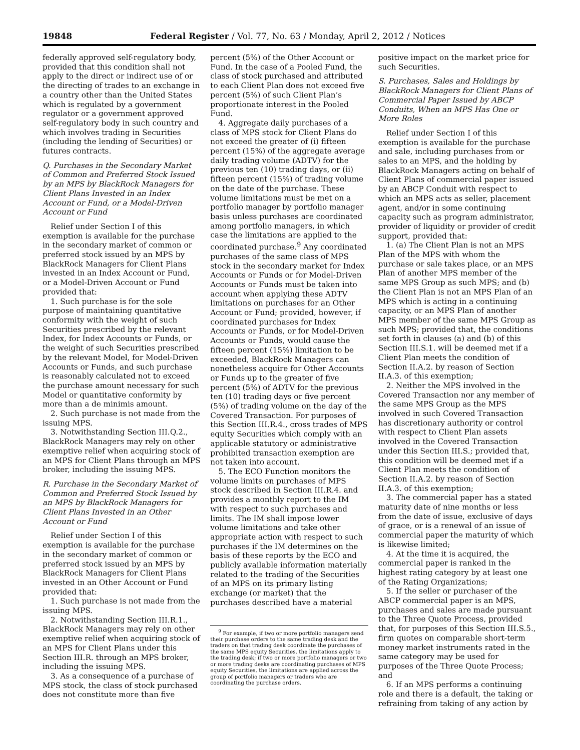19848 Federal Register / Vol. 77, No. 63 / Monday, April 2, 2012 / Notices
federally approved self-regulatory body, provided that this condition shall not apply to the direct or indirect use of or the directing of trades to an exchange in a country other than the United States which is regulated by a government regulator or a government approved self-regulatory body in such country and which involves trading in Securities (including the lending of Securities) or futures contracts.
Q. Purchases in the Secondary Market of Common and Preferred Stock Issued by an MPS by BlackRock Managers for Client Plans Invested in an Index Account or Fund, or a Model-Driven Account or Fund
Relief under Section I of this exemption is available for the purchase in the secondary market of common or preferred stock issued by an MPS by BlackRock Managers for Client Plans invested in an Index Account or Fund, or a Model-Driven Account or Fund provided that:
1. Such purchase is for the sole purpose of maintaining quantitative conformity with the weight of such Securities prescribed by the relevant Index, for Index Accounts or Funds, or the weight of such Securities prescribed by the relevant Model, for Model-Driven Accounts or Funds, and such purchase is reasonably calculated not to exceed the purchase amount necessary for such Model or quantitative conformity by more than a de minimis amount.
2. Such purchase is not made from the issuing MPS.
3. Notwithstanding Section III.Q.2., BlackRock Managers may rely on other exemptive relief when acquiring stock of an MPS for Client Plans through an MPS broker, including the issuing MPS.
R. Purchase in the Secondary Market of Common and Preferred Stock Issued by an MPS by BlackRock Managers for Client Plans Invested in an Other Account or Fund
Relief under Section I of this exemption is available for the purchase in the secondary market of common or preferred stock issued by an MPS by BlackRock Managers for Client Plans invested in an Other Account or Fund provided that:
1. Such purchase is not made from the issuing MPS.
2. Notwithstanding Section III.R.1., BlackRock Managers may rely on other exemptive relief when acquiring stock of an MPS for Client Plans under this Section III.R. through an MPS broker, including the issuing MPS.
3. As a consequence of a purchase of MPS stock, the class of stock purchased does not constitute more than five
percent (5%) of the Other Account or Fund. In the case of a Pooled Fund, the class of stock purchased and attributed to each Client Plan does not exceed five percent (5%) of such Client Plan’s proportionate interest in the Pooled Fund.
4. Aggregate daily purchases of a class of MPS stock for Client Plans do not exceed the greater of (i) fifteen percent (15%) of the aggregate average daily trading volume (ADTV) for the previous ten (10) trading days, or (ii) fifteen percent (15%) of trading volume on the date of the purchase. These volume limitations must be met on a portfolio manager by portfolio manager basis unless purchases are coordinated among portfolio managers, in which case the limitations are applied to the coordinated purchase.<sup>9</sup> Any coordinated purchases of the same class of MPS stock in the secondary market for Index Accounts or Funds or for Model-Driven Accounts or Funds must be taken into account when applying these ADTV limitations on purchases for an Other Account or Fund; provided, however, if coordinated purchases for Index Accounts or Funds, or for Model-Driven Accounts or Funds, would cause the fifteen percent (15%) limitation to be exceeded, BlackRock Managers can nonetheless acquire for Other Accounts or Funds up to the greater of five percent (5%) of ADTV for the previous ten (10) trading days or five percent (5%) of trading volume on the day of the Covered Transaction. For purposes of this Section III.R.4., cross trades of MPS equity Securities which comply with an applicable statutory or administrative prohibited transaction exemption are not taken into account.
5. The ECO Function monitors the volume limits on purchases of MPS stock described in Section III.R.4. and provides a monthly report to the IM with respect to such purchases and limits. The IM shall impose lower volume limitations and take other appropriate action with respect to such purchases if the IM determines on the basis of these reports by the ECO and publicly available information materially related to the trading of the Securities of an MPS on its primary listing exchange (or market) that the purchases described have a material
<sup>9</sup> For example, if two or more portfolio managers send their purchase orders to the same trading desk and the traders on that trading desk coordinate the purchases of the same MPS equity Securities, the limitations apply to the trading desk; if two or more portfolio managers or two or more trading desks are coordinating purchases of MPS equity Securities, the limitations are applied across the group of portfolio managers or traders who are coordinating the purchase orders.
positive impact on the market price for such Securities.
S. Purchases, Sales and Holdings by BlackRock Managers for Client Plans of Commercial Paper Issued by ABCP Conduits, When an MPS Has One or More Roles
Relief under Section I of this exemption is available for the purchase and sale, including purchases from or sales to an MPS, and the holding by BlackRock Managers acting on behalf of Client Plans of commercial paper issued by an ABCP Conduit with respect to which an MPS acts as seller, placement agent, and/or in some continuing capacity such as program administrator, provider of liquidity or provider of credit support, provided that:
1. (a) The Client Plan is not an MPS Plan of the MPS with whom the purchase or sale takes place, or an MPS Plan of another MPS member of the same MPS Group as such MPS; and (b) the Client Plan is not an MPS Plan of an MPS which is acting in a continuing capacity, or an MPS Plan of another MPS member of the same MPS Group as such MPS; provided that, the conditions set forth in clauses (a) and (b) of this Section III.S.1. will be deemed met if a Client Plan meets the condition of Section II.A.2. by reason of Section II.A.3. of this exemption;
2. Neither the MPS involved in the Covered Transaction nor any member of the same MPS Group as the MPS involved in such Covered Transaction has discretionary authority or control with respect to Client Plan assets involved in the Covered Transaction under this Section III.S.; provided that, this condition will be deemed met if a Client Plan meets the condition of Section II.A.2. by reason of Section II.A.3. of this exemption;
3. The commercial paper has a stated maturity date of nine months or less from the date of issue, exclusive of days of grace, or is a renewal of an issue of commercial paper the maturity of which is likewise limited;
4. At the time it is acquired, the commercial paper is ranked in the highest rating category by at least one of the Rating Organizations;
5. If the seller or purchaser of the ABCP commercial paper is an MPS, purchases and sales are made pursuant to the Three Quote Process, provided that, for purposes of this Section III.S.5., firm quotes on comparable short-term money market instruments rated in the same category may be used for purposes of the Three Quote Process; and
6. If an MPS performs a continuing role and there is a default, the taking or refraining from taking of any action by